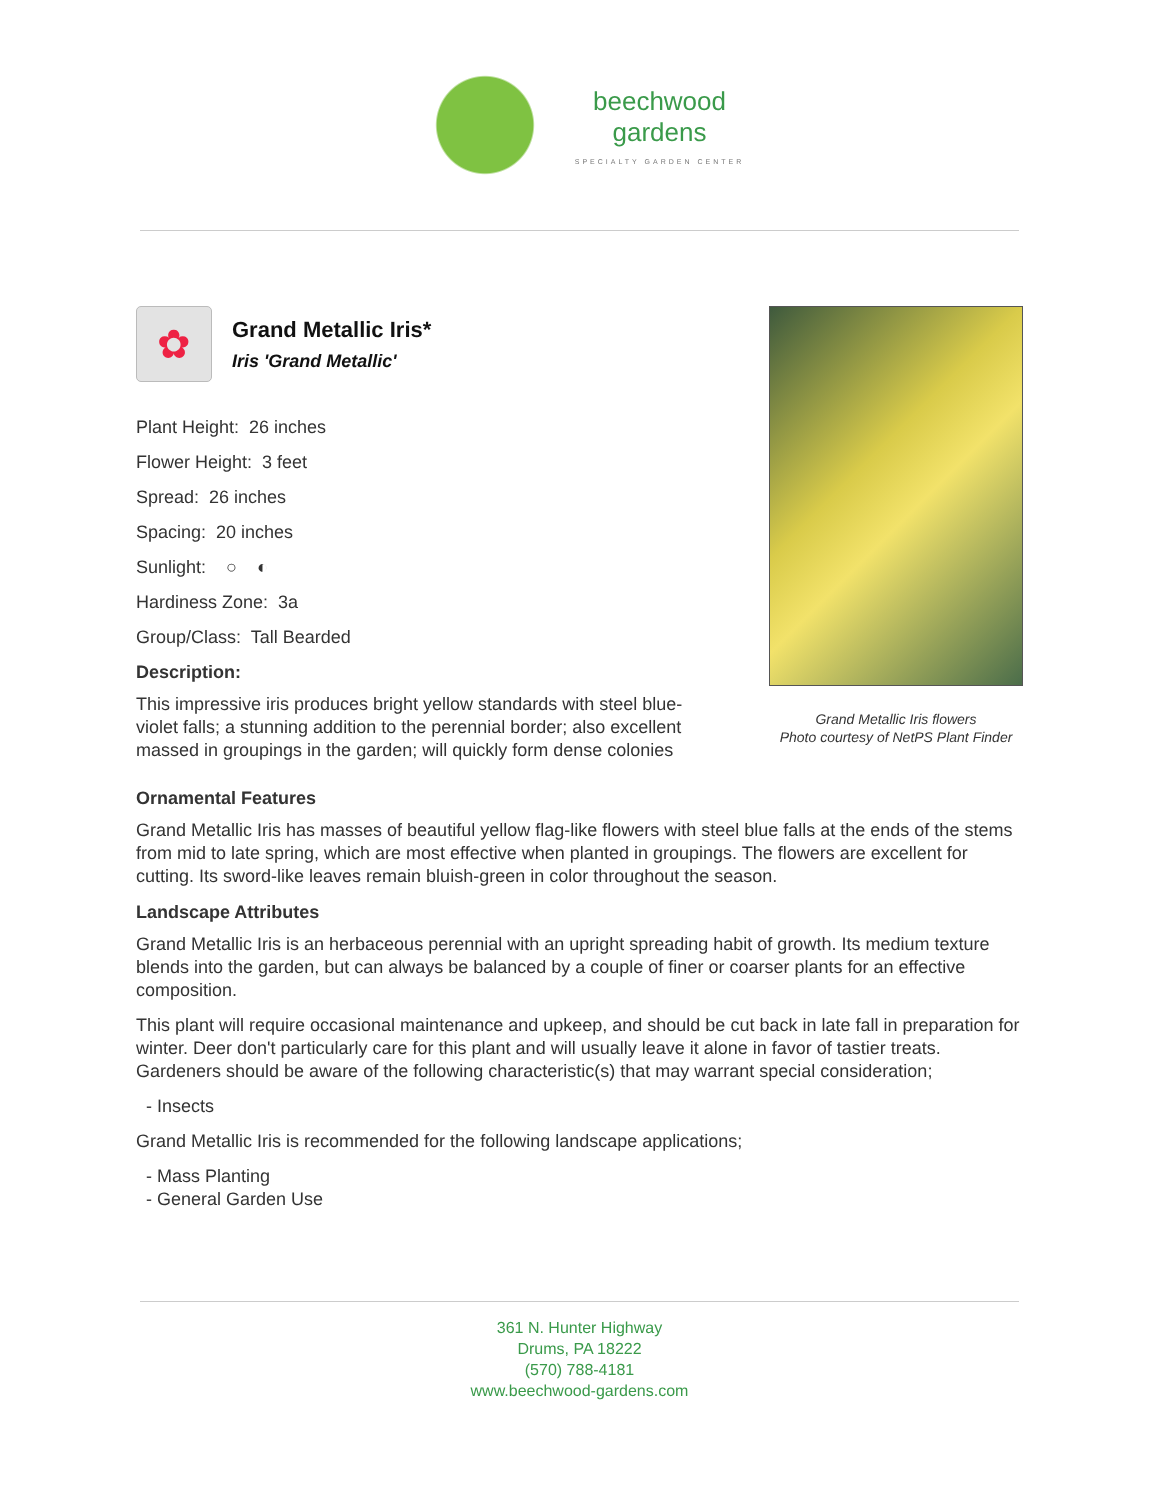beechwood
gardens
SPECIALTY GARDEN CENTER
✿
Grand Metallic Iris*
Iris 'Grand Metallic'
Plant Height: 26 inches
Flower Height: 3 feet
Spread: 26 inches
Spacing: 20 inches
Sunlight: ○ ◐
Hardiness Zone: 3a
Group/Class: Tall Bearded
Description:
This impressive iris produces bright yellow standards with steel blue-violet falls; a stunning addition to the perennial border; also excellent massed in groupings in the garden; will quickly form dense colonies
Grand Metallic Iris flowers
Photo courtesy of NetPS Plant Finder
Ornamental Features
Grand Metallic Iris has masses of beautiful yellow flag-like flowers with steel blue falls at the ends of the stems from mid to late spring, which are most effective when planted in groupings. The flowers are excellent for cutting. Its sword-like leaves remain bluish-green in color throughout the season.
Landscape Attributes
Grand Metallic Iris is an herbaceous perennial with an upright spreading habit of growth. Its medium texture blends into the garden, but can always be balanced by a couple of finer or coarser plants for an effective composition.
This plant will require occasional maintenance and upkeep, and should be cut back in late fall in preparation for winter. Deer don't particularly care for this plant and will usually leave it alone in favor of tastier treats. Gardeners should be aware of the following characteristic(s) that may warrant special consideration;
- Insects
Grand Metallic Iris is recommended for the following landscape applications;
- Mass Planting
- General Garden Use
361 N. Hunter Highway
Drums, PA 18222
(570) 788-4181
www.beechwood-gardens.com